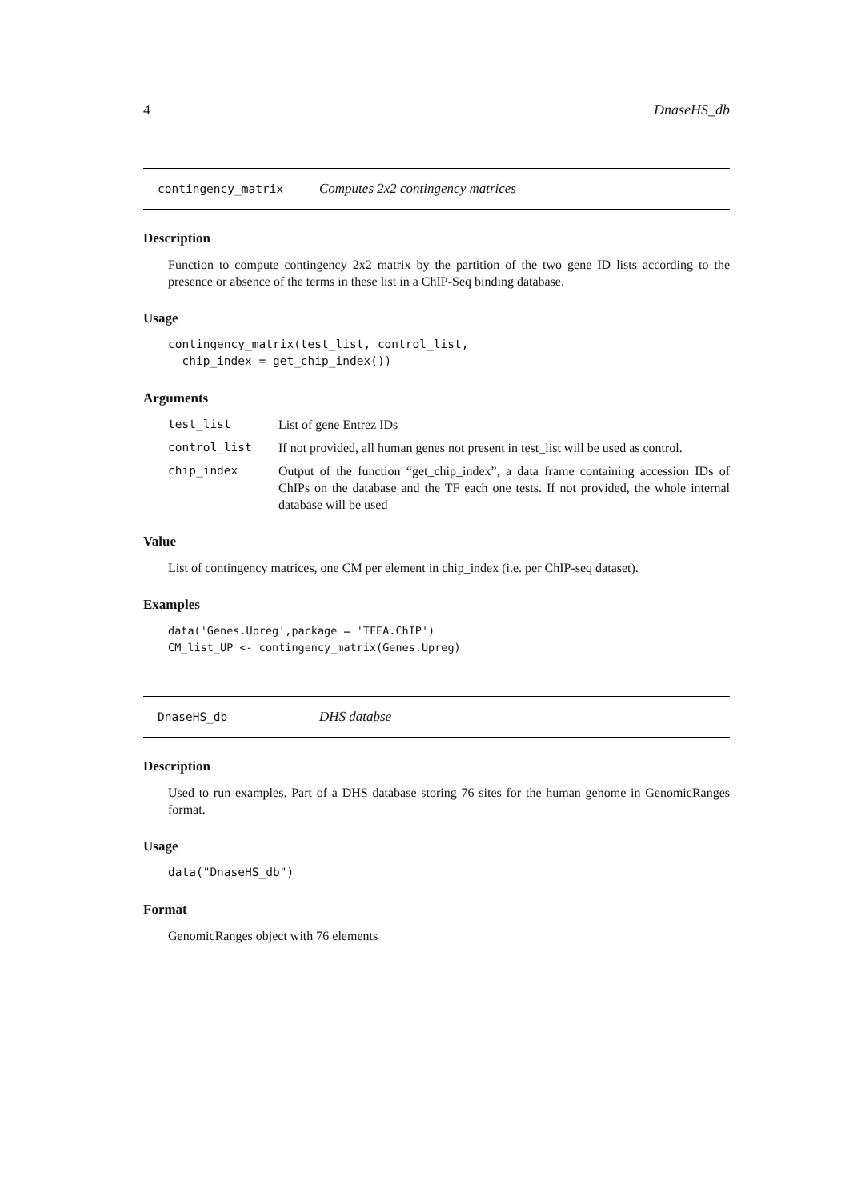4 DnaseHS_db
contingency_matrix Computes 2x2 contingency matrices
Description
Function to compute contingency 2x2 matrix by the partition of the two gene ID lists according to the presence or absence of the terms in these list in a ChIP-Seq binding database.
Usage
contingency_matrix(test_list, control_list,
  chip_index = get_chip_index())
Arguments
test_list List of gene Entrez IDs
control_list If not provided, all human genes not present in test_list will be used as control.
chip_index Output of the function “get_chip_index”, a data frame containing accession IDs of ChIPs on the database and the TF each one tests. If not provided, the whole internal database will be used
Value
List of contingency matrices, one CM per element in chip_index (i.e. per ChIP-seq dataset).
Examples
data('Genes.Upreg',package = 'TFEA.ChIP')
CM_list_UP <- contingency_matrix(Genes.Upreg)
DnaseHS_db DHS databse
Description
Used to run examples. Part of a DHS database storing 76 sites for the human genome in GenomicRanges format.
Usage
data("DnaseHS_db")
Format
GenomicRanges object with 76 elements